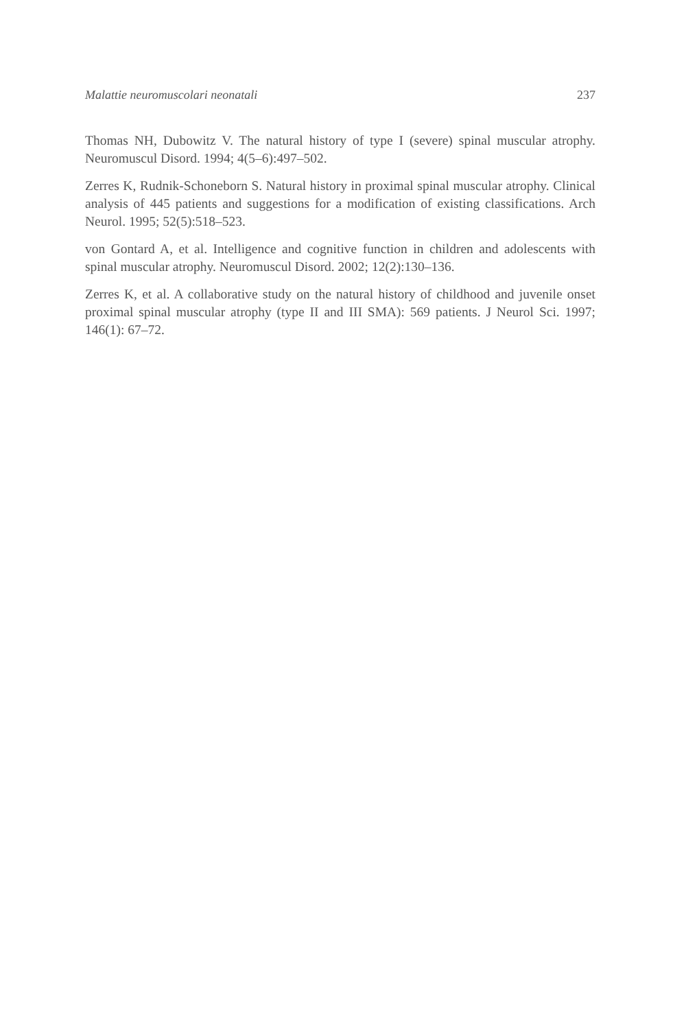Malattie neuromuscolari neonatali 237
Thomas NH, Dubowitz V. The natural history of type I (severe) spinal muscular atrophy. Neuromuscul Disord. 1994; 4(5–6):497–502.
Zerres K, Rudnik-Schoneborn S. Natural history in proximal spinal muscular atrophy. Clinical analysis of 445 patients and suggestions for a modification of existing classifications. Arch Neurol. 1995; 52(5):518–523.
von Gontard A, et al. Intelligence and cognitive function in children and adolescents with spinal muscular atrophy. Neuromuscul Disord. 2002; 12(2):130–136.
Zerres K, et al. A collaborative study on the natural history of childhood and juvenile onset proximal spinal muscular atrophy (type II and III SMA): 569 patients. J Neurol Sci. 1997; 146(1): 67–72.